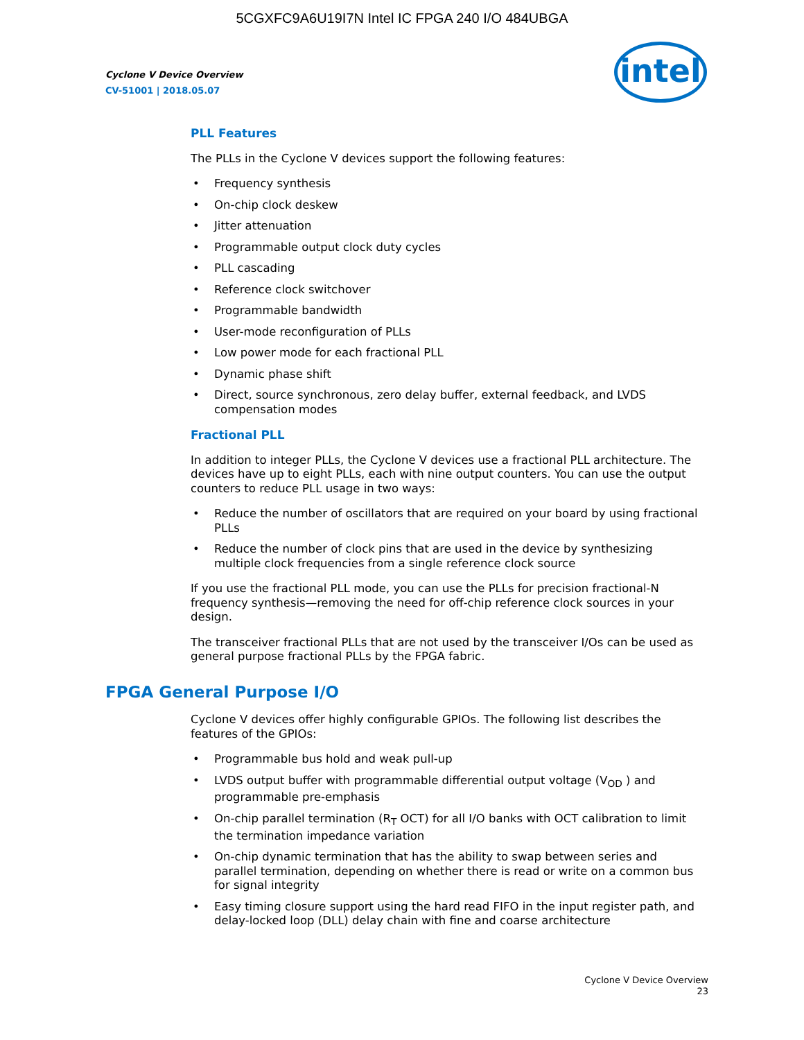5CGXFC9A6U19I7N Intel IC FPGA 240 I/O 484UBGA
Cyclone V Device Overview
CV-51001 | 2018.05.07
intel
PLL Features
The PLLs in the Cyclone V devices support the following features:
Frequency synthesis
On-chip clock deskew
Jitter attenuation
Programmable output clock duty cycles
PLL cascading
Reference clock switchover
Programmable bandwidth
User-mode reconfiguration of PLLs
Low power mode for each fractional PLL
Dynamic phase shift
Direct, source synchronous, zero delay buffer, external feedback, and LVDS compensation modes
Fractional PLL
In addition to integer PLLs, the Cyclone V devices use a fractional PLL architecture. The devices have up to eight PLLs, each with nine output counters. You can use the output counters to reduce PLL usage in two ways:
Reduce the number of oscillators that are required on your board by using fractional PLLs
Reduce the number of clock pins that are used in the device by synthesizing multiple clock frequencies from a single reference clock source
If you use the fractional PLL mode, you can use the PLLs for precision fractional-N frequency synthesis—removing the need for off-chip reference clock sources in your design.
The transceiver fractional PLLs that are not used by the transceiver I/Os can be used as general purpose fractional PLLs by the FPGA fabric.
FPGA General Purpose I/O
Cyclone V devices offer highly configurable GPIOs. The following list describes the features of the GPIOs:
Programmable bus hold and weak pull-up
LVDS output buffer with programmable differential output voltage (V<sub>OD</sub> ) and programmable pre-emphasis
On-chip parallel termination (R<sub>T</sub> OCT) for all I/O banks with OCT calibration to limit the termination impedance variation
On-chip dynamic termination that has the ability to swap between series and parallel termination, depending on whether there is read or write on a common bus for signal integrity
Easy timing closure support using the hard read FIFO in the input register path, and delay-locked loop (DLL) delay chain with fine and coarse architecture
Cyclone V Device Overview
23